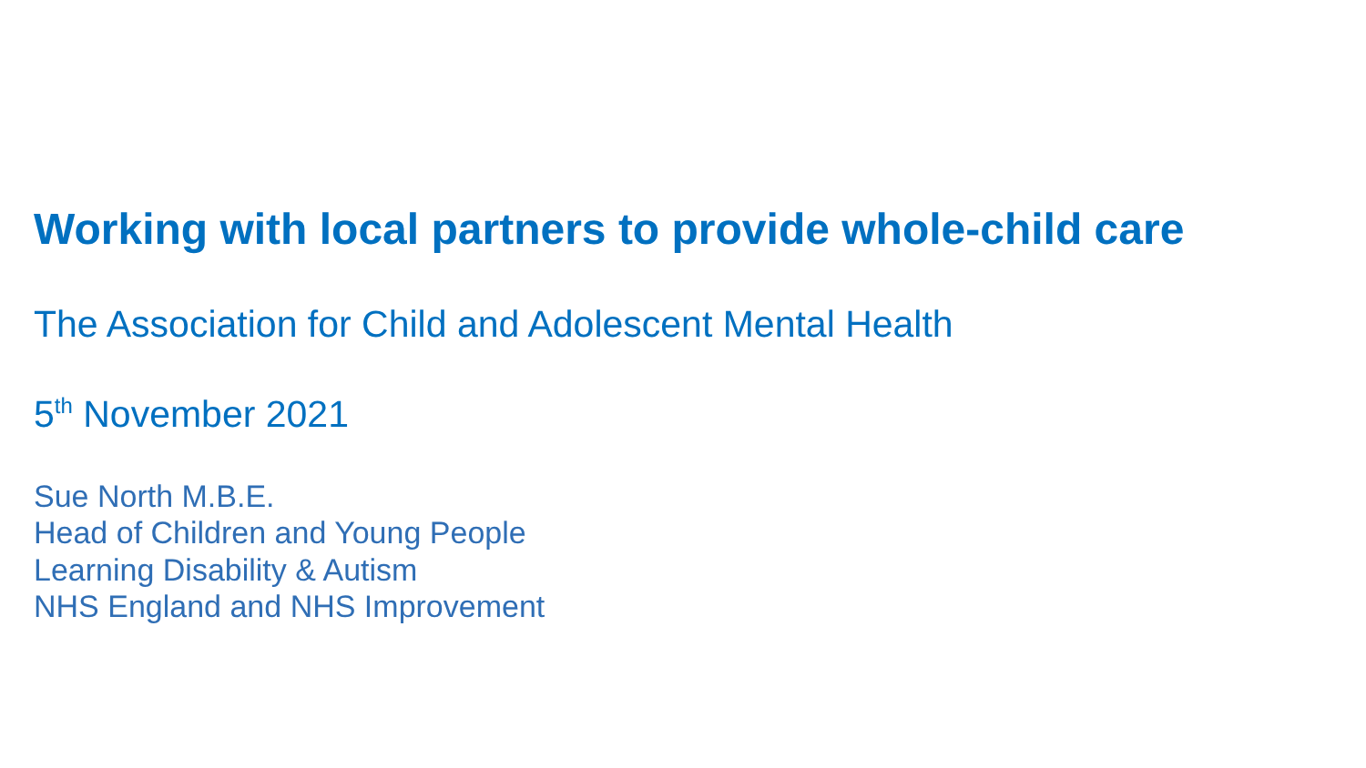Working with local partners to provide whole-child care
The Association for Child and Adolescent Mental Health
5<sup>th</sup> November 2021
Sue North M.B.E.
Head of Children and Young People
Learning Disability & Autism
NHS England and NHS Improvement